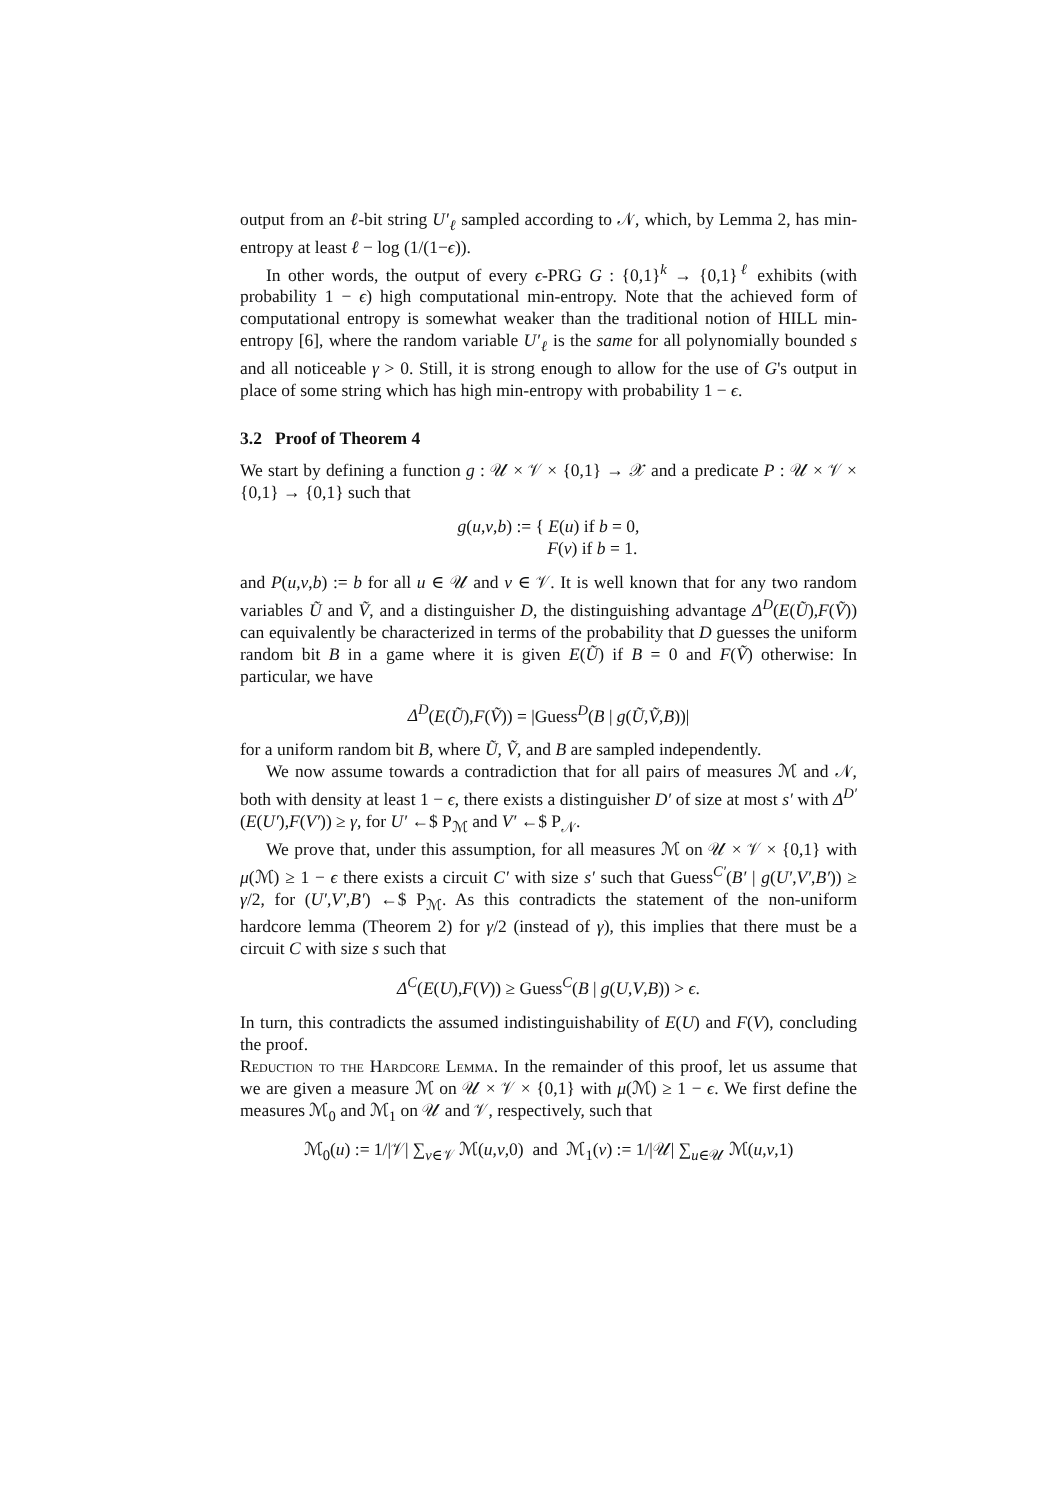output from an ℓ-bit string U′<sub>ℓ</sub> sampled according to 𝒩, which, by Lemma 2, has min-entropy at least ℓ − log (1/(1−ϵ)).
In other words, the output of every ϵ-PRG G : {0,1}<sup>k</sup> → {0,1}<sup>ℓ</sup> exhibits (with probability 1 − ϵ) high computational min-entropy. Note that the achieved form of computational entropy is somewhat weaker than the traditional notion of HILL min-entropy [6], where the random variable U′<sub>ℓ</sub> is the same for all polynomially bounded s and all noticeable γ > 0. Still, it is strong enough to allow for the use of G's output in place of some string which has high min-entropy with probability 1 − ϵ.
3.2 Proof of Theorem 4
We start by defining a function g : 𝒰 × 𝒱 × {0,1} → 𝒳 and a predicate P : 𝒰 × 𝒱 × {0,1} → {0,1} such that
g(u,v,b) := { E(u) if b = 0,
F(v) if b = 1.
and P(u,v,b) := b for all u ∈ 𝒰 and v ∈ 𝒱. It is well known that for any two random variables Ũ and Ṽ, and a distinguisher D, the distinguishing advantage Δ<sup>D</sup>(E(Ũ),F(Ṽ)) can equivalently be characterized in terms of the probability that D guesses the uniform random bit B in a game where it is given E(Ũ) if B = 0 and F(Ṽ) otherwise: In particular, we have
Δ<sup>D</sup>(E(Ũ),F(Ṽ)) = |Guess<sup>D</sup>(B | g(Ũ,Ṽ,B))|
for a uniform random bit B, where Ũ, Ṽ, and B are sampled independently.
We now assume towards a contradiction that for all pairs of measures ℳ and 𝒩, both with density at least 1 − ϵ, there exists a distinguisher D′ of size at most s′ with Δ<sup>D′</sup>(E(U′),F(V′)) ≥ γ, for U′ ←$ P<sub>ℳ</sub> and V′ ←$ P<sub>𝒩</sub>.
We prove that, under this assumption, for all measures ℳ on 𝒰 × 𝒱 × {0,1} with μ(ℳ) ≥ 1 − ϵ there exists a circuit C′ with size s′ such that Guess<sup>C′</sup>(B′ | g(U′,V′,B′)) ≥ γ/2, for (U′,V′,B′) ←$ P<sub>ℳ</sub>. As this contradicts the statement of the non-uniform hardcore lemma (Theorem 2) for γ/2 (instead of γ), this implies that there must be a circuit C with size s such that
Δ<sup>C</sup>(E(U),F(V)) ≥ Guess<sup>C</sup>(B | g(U,V,B)) > ϵ.
In turn, this contradicts the assumed indistinguishability of E(U) and F(V), concluding the proof.
Reduction to the Hardcore Lemma. In the remainder of this proof, let us assume that we are given a measure ℳ on 𝒰 × 𝒱 × {0,1} with μ(ℳ) ≥ 1 − ϵ. We first define the measures ℳ<sub>0</sub> and ℳ<sub>1</sub> on 𝒰 and 𝒱, respectively, such that
ℳ<sub>0</sub>(u) := 1/|𝒱| ∑<sub>v∈𝒱</sub> ℳ(u,v,0) and ℳ<sub>1</sub>(v) := 1/|𝒰| ∑<sub>u∈𝒰</sub> ℳ(u,v,1)